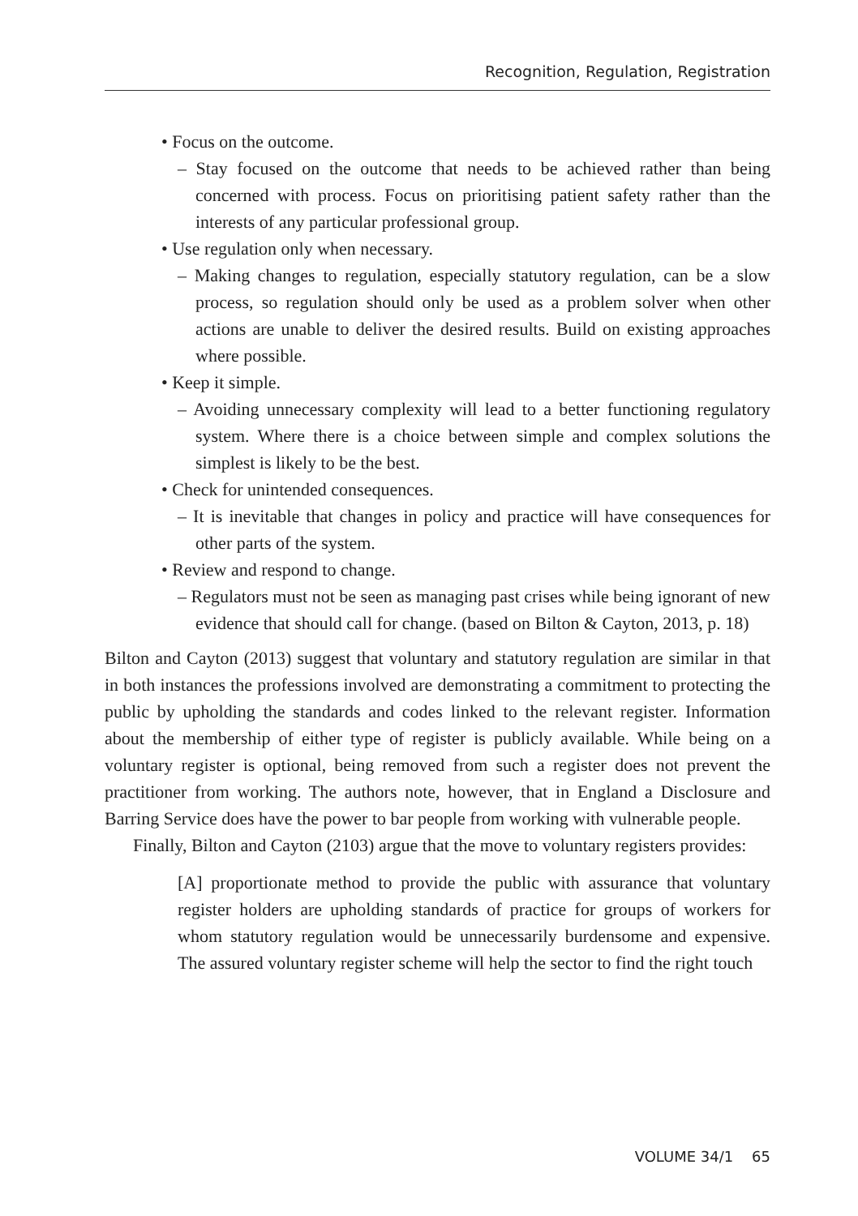Recognition, Regulation, Registration
• Focus on the outcome.
– Stay focused on the outcome that needs to be achieved rather than being concerned with process. Focus on prioritising patient safety rather than the interests of any particular professional group.
• Use regulation only when necessary.
– Making changes to regulation, especially statutory regulation, can be a slow process, so regulation should only be used as a problem solver when other actions are unable to deliver the desired results. Build on existing approaches where possible.
• Keep it simple.
– Avoiding unnecessary complexity will lead to a better functioning regulatory system. Where there is a choice between simple and complex solutions the simplest is likely to be the best.
• Check for unintended consequences.
– It is inevitable that changes in policy and practice will have consequences for other parts of the system.
• Review and respond to change.
– Regulators must not be seen as managing past crises while being ignorant of new evidence that should call for change. (based on Bilton & Cayton, 2013, p. 18)
Bilton and Cayton (2013) suggest that voluntary and statutory regulation are similar in that in both instances the professions involved are demonstrating a commitment to protecting the public by upholding the standards and codes linked to the relevant register. Information about the membership of either type of register is publicly available. While being on a voluntary register is optional, being removed from such a register does not prevent the practitioner from working. The authors note, however, that in England a Disclosure and Barring Service does have the power to bar people from working with vulnerable people.
Finally, Bilton and Cayton (2103) argue that the move to voluntary registers provides:
[A] proportionate method to provide the public with assurance that voluntary register holders are upholding standards of practice for groups of workers for whom statutory regulation would be unnecessarily burdensome and expensive. The assured voluntary register scheme will help the sector to find the right touch
VOLUME 34/1 65